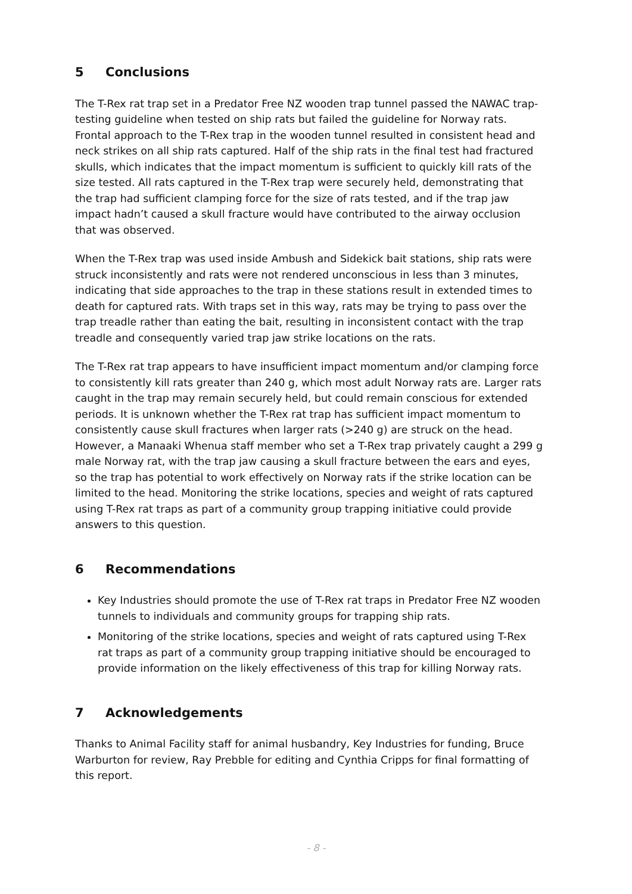5 Conclusions
The T-Rex rat trap set in a Predator Free NZ wooden trap tunnel passed the NAWAC trap-testing guideline when tested on ship rats but failed the guideline for Norway rats. Frontal approach to the T-Rex trap in the wooden tunnel resulted in consistent head and neck strikes on all ship rats captured. Half of the ship rats in the final test had fractured skulls, which indicates that the impact momentum is sufficient to quickly kill rats of the size tested. All rats captured in the T-Rex trap were securely held, demonstrating that the trap had sufficient clamping force for the size of rats tested, and if the trap jaw impact hadn’t caused a skull fracture would have contributed to the airway occlusion that was observed.
When the T-Rex trap was used inside Ambush and Sidekick bait stations, ship rats were struck inconsistently and rats were not rendered unconscious in less than 3 minutes, indicating that side approaches to the trap in these stations result in extended times to death for captured rats. With traps set in this way, rats may be trying to pass over the trap treadle rather than eating the bait, resulting in inconsistent contact with the trap treadle and consequently varied trap jaw strike locations on the rats.
The T-Rex rat trap appears to have insufficient impact momentum and/or clamping force to consistently kill rats greater than 240 g, which most adult Norway rats are. Larger rats caught in the trap may remain securely held, but could remain conscious for extended periods. It is unknown whether the T-Rex rat trap has sufficient impact momentum to consistently cause skull fractures when larger rats (>240 g) are struck on the head. However, a Manaaki Whenua staff member who set a T-Rex trap privately caught a 299 g male Norway rat, with the trap jaw causing a skull fracture between the ears and eyes, so the trap has potential to work effectively on Norway rats if the strike location can be limited to the head. Monitoring the strike locations, species and weight of rats captured using T-Rex rat traps as part of a community group trapping initiative could provide answers to this question.
6 Recommendations
Key Industries should promote the use of T-Rex rat traps in Predator Free NZ wooden tunnels to individuals and community groups for trapping ship rats.
Monitoring of the strike locations, species and weight of rats captured using T-Rex rat traps as part of a community group trapping initiative should be encouraged to provide information on the likely effectiveness of this trap for killing Norway rats.
7 Acknowledgements
Thanks to Animal Facility staff for animal husbandry, Key Industries for funding, Bruce Warburton for review, Ray Prebble for editing and Cynthia Cripps for final formatting of this report.
- 8 -